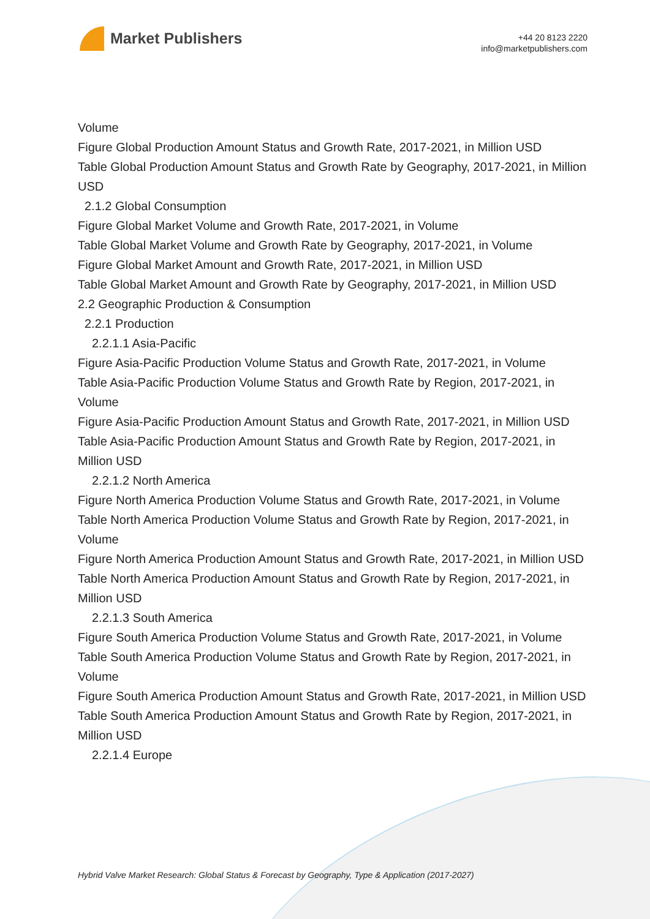Market Publishers
+44 20 8123 2220
info@marketpublishers.com
Volume
Figure Global Production Amount Status and Growth Rate, 2017-2021, in Million USD
Table Global Production Amount Status and Growth Rate by Geography, 2017-2021, in Million USD
2.1.2 Global Consumption
Figure Global Market Volume and Growth Rate, 2017-2021, in Volume
Table Global Market Volume and Growth Rate by Geography, 2017-2021, in Volume
Figure Global Market Amount and Growth Rate, 2017-2021, in Million USD
Table Global Market Amount and Growth Rate by Geography, 2017-2021, in Million USD
2.2 Geographic Production & Consumption
2.2.1 Production
2.2.1.1 Asia-Pacific
Figure Asia-Pacific Production Volume Status and Growth Rate, 2017-2021, in Volume
Table Asia-Pacific Production Volume Status and Growth Rate by Region, 2017-2021, in Volume
Figure Asia-Pacific Production Amount Status and Growth Rate, 2017-2021, in Million USD
Table Asia-Pacific Production Amount Status and Growth Rate by Region, 2017-2021, in Million USD
2.2.1.2 North America
Figure North America Production Volume Status and Growth Rate, 2017-2021, in Volume
Table North America Production Volume Status and Growth Rate by Region, 2017-2021, in Volume
Figure North America Production Amount Status and Growth Rate, 2017-2021, in Million USD
Table North America Production Amount Status and Growth Rate by Region, 2017-2021, in Million USD
2.2.1.3 South America
Figure South America Production Volume Status and Growth Rate, 2017-2021, in Volume
Table South America Production Volume Status and Growth Rate by Region, 2017-2021, in Volume
Figure South America Production Amount Status and Growth Rate, 2017-2021, in Million USD
Table South America Production Amount Status and Growth Rate by Region, 2017-2021, in Million USD
2.2.1.4 Europe
Hybrid Valve Market Research: Global Status & Forecast by Geography, Type & Application (2017-2027)